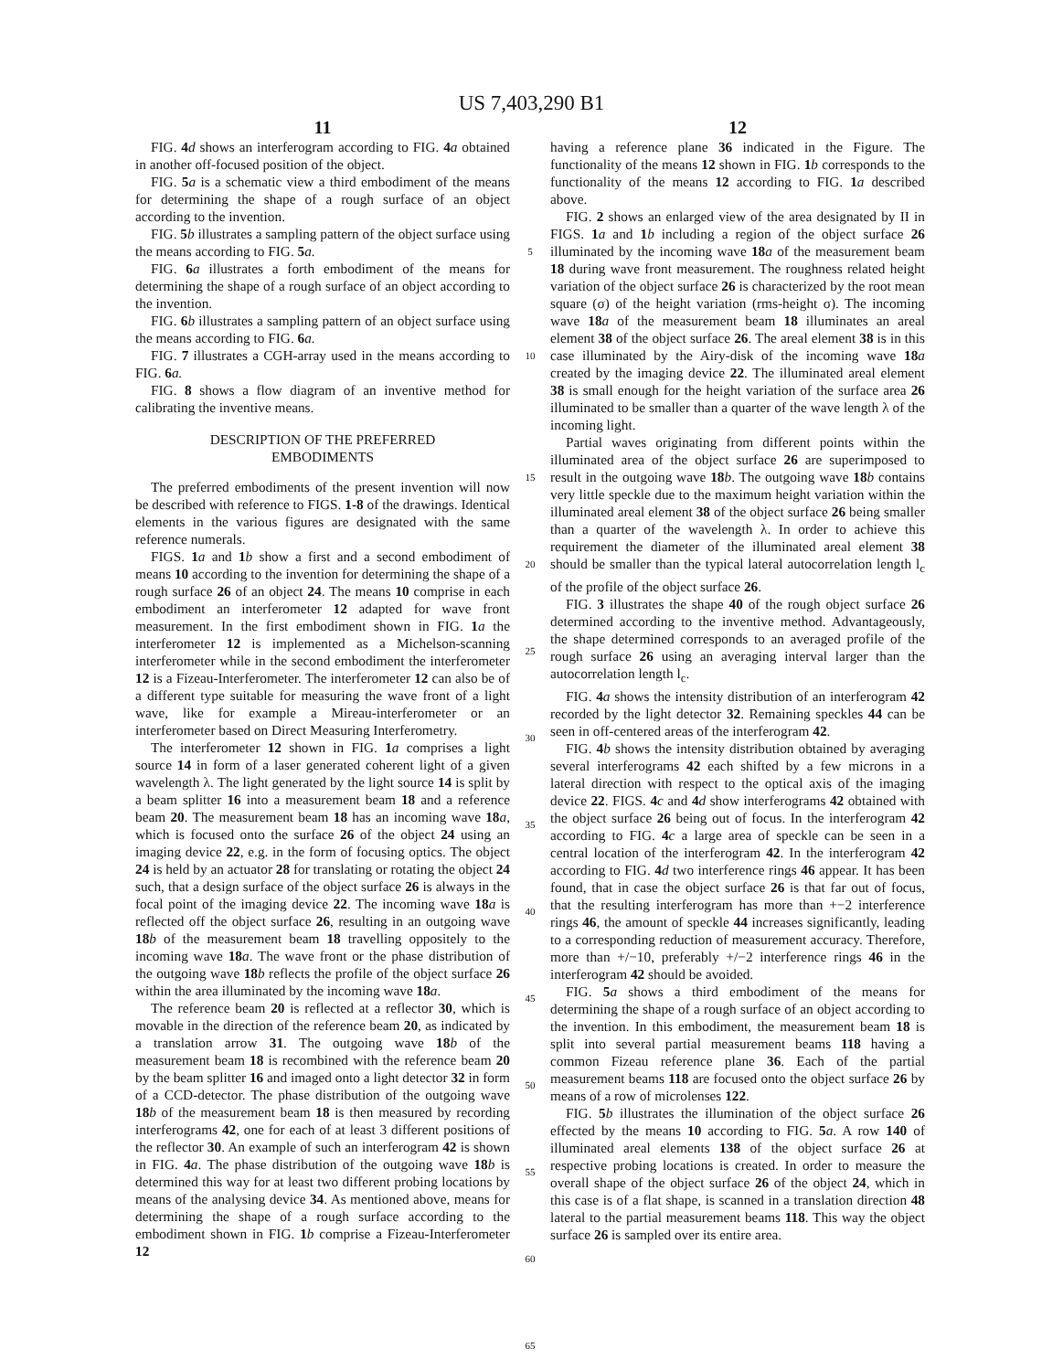US 7,403,290 B1
11
FIG. 4 d shows an interferogram according to FIG. 4 a obtained in another off-focused position of the object.
FIG. 5 a is a schematic view a third embodiment of the means for determining the shape of a rough surface of an object according to the invention.
FIG. 5 b illustrates a sampling pattern of the object surface using the means according to FIG. 5 a.
FIG. 6 a illustrates a forth embodiment of the means for determining the shape of a rough surface of an object according to the invention.
FIG. 6 b illustrates a sampling pattern of an object surface using the means according to FIG. 6 a.
FIG. 7 illustrates a CGH-array used in the means according to FIG. 6 a.
FIG. 8 shows a flow diagram of an inventive method for calibrating the inventive means.
DESCRIPTION OF THE PREFERRED
EMBODIMENTS
The preferred embodiments of the present invention will now be described with reference to FIGS. 1-8 of the drawings. Identical elements in the various figures are designated with the same reference numerals.
FIGS. 1 a and 1 b show a first and a second embodiment of means 10 according to the invention for determining the shape of a rough surface 26 of an object 24. The means 10 comprise in each embodiment an interferometer 12 adapted for wave front measurement. In the first embodiment shown in FIG. 1 a the interferometer 12 is implemented as a Michelson-scanning interferometer while in the second embodiment the interferometer 12 is a Fizeau-Interferometer. The interferometer 12 can also be of a different type suitable for measuring the wave front of a light wave, like for example a Mireau-interferometer or an interferometer based on Direct Measuring Interferometry.
The interferometer 12 shown in FIG. 1 a comprises a light source 14 in form of a laser generated coherent light of a given wavelength λ. The light generated by the light source 14 is split by a beam splitter 16 into a measurement beam 18 and a reference beam 20. The measurement beam 18 has an incoming wave 18 a, which is focused onto the surface 26 of the object 24 using an imaging device 22, e.g. in the form of focusing optics. The object 24 is held by an actuator 28 for translating or rotating the object 24 such, that a design surface of the object surface 26 is always in the focal point of the imaging device 22. The incoming wave 18 a is reflected off the object surface 26, resulting in an outgoing wave 18 b of the measurement beam 18 travelling oppositely to the incoming wave 18 a. The wave front or the phase distribution of the outgoing wave 18 b reflects the profile of the object surface 26 within the area illuminated by the incoming wave 18 a.
The reference beam 20 is reflected at a reflector 30, which is movable in the direction of the reference beam 20, as indicated by a translation arrow 31. The outgoing wave 18 b of the measurement beam 18 is recombined with the reference beam 20 by the beam splitter 16 and imaged onto a light detector 32 in form of a CCD-detector. The phase distribution of the outgoing wave 18 b of the measurement beam 18 is then measured by recording interferograms 42, one for each of at least 3 different positions of the reflector 30. An example of such an interferogram 42 is shown in FIG. 4 a. The phase distribution of the outgoing wave 18 b is determined this way for at least two different probing locations by means of the analysing device 34. As mentioned above, means for determining the shape of a rough surface according to the embodiment shown in FIG. 1 b comprise a Fizeau-Interferometer 12
5
10
15
20
25
30
35
40
45
50
55
60
65
12
having a reference plane 36 indicated in the Figure. The functionality of the means 12 shown in FIG. 1 b corresponds to the functionality of the means 12 according to FIG. 1 a described above.
FIG. 2 shows an enlarged view of the area designated by II in FIGS. 1 a and 1 b including a region of the object surface 26 illuminated by the incoming wave 18 a of the measurement beam 18 during wave front measurement. The roughness related height variation of the object surface 26 is characterized by the root mean square (σ) of the height variation (rms-height σ). The incoming wave 18 a of the measurement beam 18 illuminates an areal element 38 of the object surface 26. The areal element 38 is in this case illuminated by the Airy-disk of the incoming wave 18 a created by the imaging device 22. The illuminated areal element 38 is small enough for the height variation of the surface area 26 illuminated to be smaller than a quarter of the wave length λ of the incoming light.
Partial waves originating from different points within the illuminated area of the object surface 26 are superimposed to result in the outgoing wave 18 b. The outgoing wave 18 b contains very little speckle due to the maximum height variation within the illuminated areal element 38 of the object surface 26 being smaller than a quarter of the wavelength λ. In order to achieve this requirement the diameter of the illuminated areal element 38 should be smaller than the typical lateral autocorrelation length l<sub>c</sub> of the profile of the object surface 26.
FIG. 3 illustrates the shape 40 of the rough object surface 26 determined according to the inventive method. Advantageously, the shape determined corresponds to an averaged profile of the rough surface 26 using an averaging interval larger than the autocorrelation length l<sub>c</sub>.
FIG. 4 a shows the intensity distribution of an interferogram 42 recorded by the light detector 32. Remaining speckles 44 can be seen in off-centered areas of the interferogram 42.
FIG. 4 b shows the intensity distribution obtained by averaging several interferograms 42 each shifted by a few microns in a lateral direction with respect to the optical axis of the imaging device 22. FIGS. 4 c and 4 d show interferograms 42 obtained with the object surface 26 being out of focus. In the interferogram 42 according to FIG. 4 c a large area of speckle can be seen in a central location of the interferogram 42. In the interferogram 42 according to FIG. 4 d two interference rings 46 appear. It has been found, that in case the object surface 26 is that far out of focus, that the resulting interferogram has more than +−2 interference rings 46, the amount of speckle 44 increases significantly, leading to a corresponding reduction of measurement accuracy. Therefore, more than +/−10, preferably +/−2 interference rings 46 in the interferogram 42 should be avoided.
FIG. 5 a shows a third embodiment of the means for determining the shape of a rough surface of an object according to the invention. In this embodiment, the measurement beam 18 is split into several partial measurement beams 118 having a common Fizeau reference plane 36. Each of the partial measurement beams 118 are focused onto the object surface 26 by means of a row of microlenses 122.
FIG. 5 b illustrates the illumination of the object surface 26 effected by the means 10 according to FIG. 5 a. A row 140 of illuminated areal elements 138 of the object surface 26 at respective probing locations is created. In order to measure the overall shape of the object surface 26 of the object 24, which in this case is of a flat shape, is scanned in a translation direction 48 lateral to the partial measurement beams 118. This way the object surface 26 is sampled over its entire area.